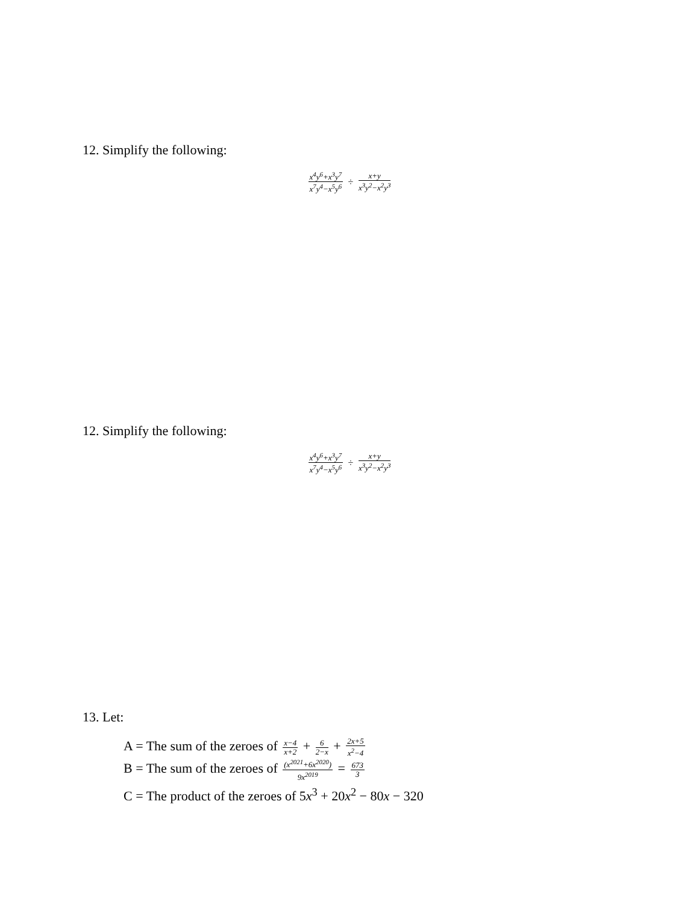12. Simplify the following:
x<sup>4</sup>y<sup>6</sup>+x<sup>3</sup>y<sup>7</sup> x<sup>7</sup>y<sup>4</sup>−x<sup>5</sup>y<sup>6</sup> ÷ x+y x<sup>3</sup>y<sup>2</sup>−x<sup>2</sup>y<sup>3</sup>
12. Simplify the following:
x<sup>4</sup>y<sup>6</sup>+x<sup>3</sup>y<sup>7</sup> x<sup>7</sup>y<sup>4</sup>−x<sup>5</sup>y<sup>6</sup> ÷ x+y x<sup>3</sup>y<sup>2</sup>−x<sup>2</sup>y<sup>3</sup>
13. Let:
A = The sum of the zeroes of x−4 x+2 + 6 2−x + 2x+5 x<sup>2</sup>−4
B = The sum of the zeroes of (x<sup>2021</sup>+6x<sup>2020</sup>) 9x<sup>2019</sup> = 673 3
C = The product of the zeroes of 5x<sup>3</sup> + 20x<sup>2</sup> − 80x − 320